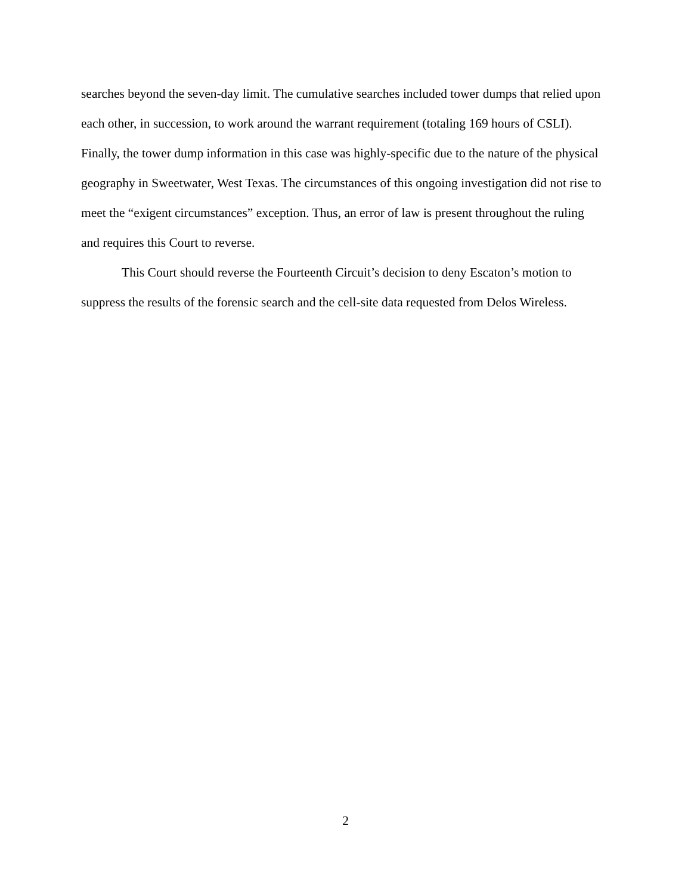searches beyond the seven-day limit. The cumulative searches included tower dumps that relied upon each other, in succession, to work around the warrant requirement (totaling 169 hours of CSLI). Finally, the tower dump information in this case was highly-specific due to the nature of the physical geography in Sweetwater, West Texas. The circumstances of this ongoing investigation did not rise to meet the “exigent circumstances” exception. Thus, an error of law is present throughout the ruling and requires this Court to reverse.
This Court should reverse the Fourteenth Circuit’s decision to deny Escaton’s motion to suppress the results of the forensic search and the cell-site data requested from Delos Wireless.
2